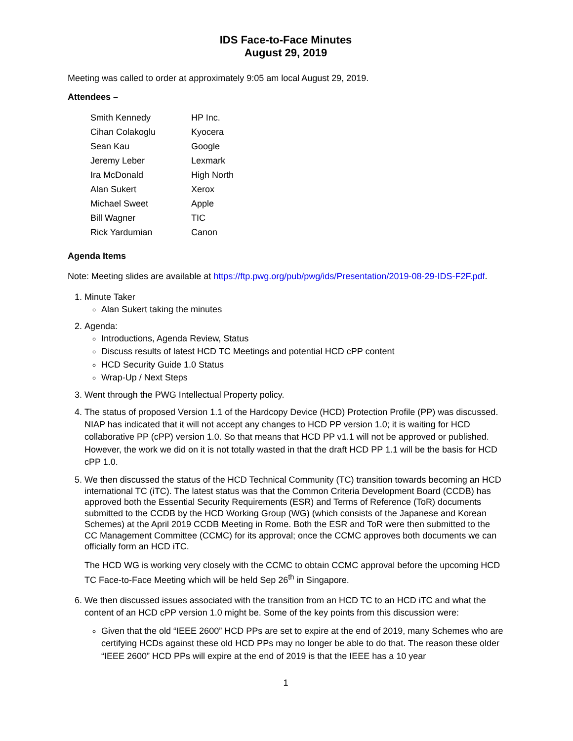IDS Face-to-Face Minutes
August 29, 2019
Meeting was called to order at approximately 9:05 am local August 29, 2019.
Attendees –
| Smith Kennedy | HP Inc. |
| Cihan Colakoglu | Kyocera |
| Sean Kau | Google |
| Jeremy Leber | Lexmark |
| Ira McDonald | High North |
| Alan Sukert | Xerox |
| Michael Sweet | Apple |
| Bill Wagner | TIC |
| Rick Yardumian | Canon |
Agenda Items
Note: Meeting slides are available at https://ftp.pwg.org/pub/pwg/ids/Presentation/2019-08-29-IDS-F2F.pdf.
1. Minute Taker
Alan Sukert taking the minutes
2. Agenda:
Introductions, Agenda Review, Status
Discuss results of latest HCD TC Meetings and potential HCD cPP content
HCD Security Guide 1.0 Status
Wrap-Up / Next Steps
3. Went through the PWG Intellectual Property policy.
4. The status of proposed Version 1.1 of the Hardcopy Device (HCD) Protection Profile (PP) was discussed. NIAP has indicated that it will not accept any changes to HCD PP version 1.0; it is waiting for HCD collaborative PP (cPP) version 1.0. So that means that HCD PP v1.1 will not be approved or published. However, the work we did on it is not totally wasted in that the draft HCD PP 1.1 will be the basis for HCD cPP 1.0.
5. We then discussed the status of the HCD Technical Community (TC) transition towards becoming an HCD international TC (iTC). The latest status was that the Common Criteria Development Board (CCDB) has approved both the Essential Security Requirements (ESR) and Terms of Reference (ToR) documents submitted to the CCDB by the HCD Working Group (WG) (which consists of the Japanese and Korean Schemes) at the April 2019 CCDB Meeting in Rome. Both the ESR and ToR were then submitted to the CC Management Committee (CCMC) for its approval; once the CCMC approves both documents we can officially form an HCD iTC.
The HCD WG is working very closely with the CCMC to obtain CCMC approval before the upcoming HCD TC Face-to-Face Meeting which will be held Sep 26<sup>th</sup> in Singapore.
6. We then discussed issues associated with the transition from an HCD TC to an HCD iTC and what the content of an HCD cPP version 1.0 might be. Some of the key points from this discussion were:
Given that the old “IEEE 2600” HCD PPs are set to expire at the end of 2019, many Schemes who are certifying HCDs against these old HCD PPs may no longer be able to do that. The reason these older “IEEE 2600” HCD PPs will expire at the end of 2019 is that the IEEE has a 10 year
1